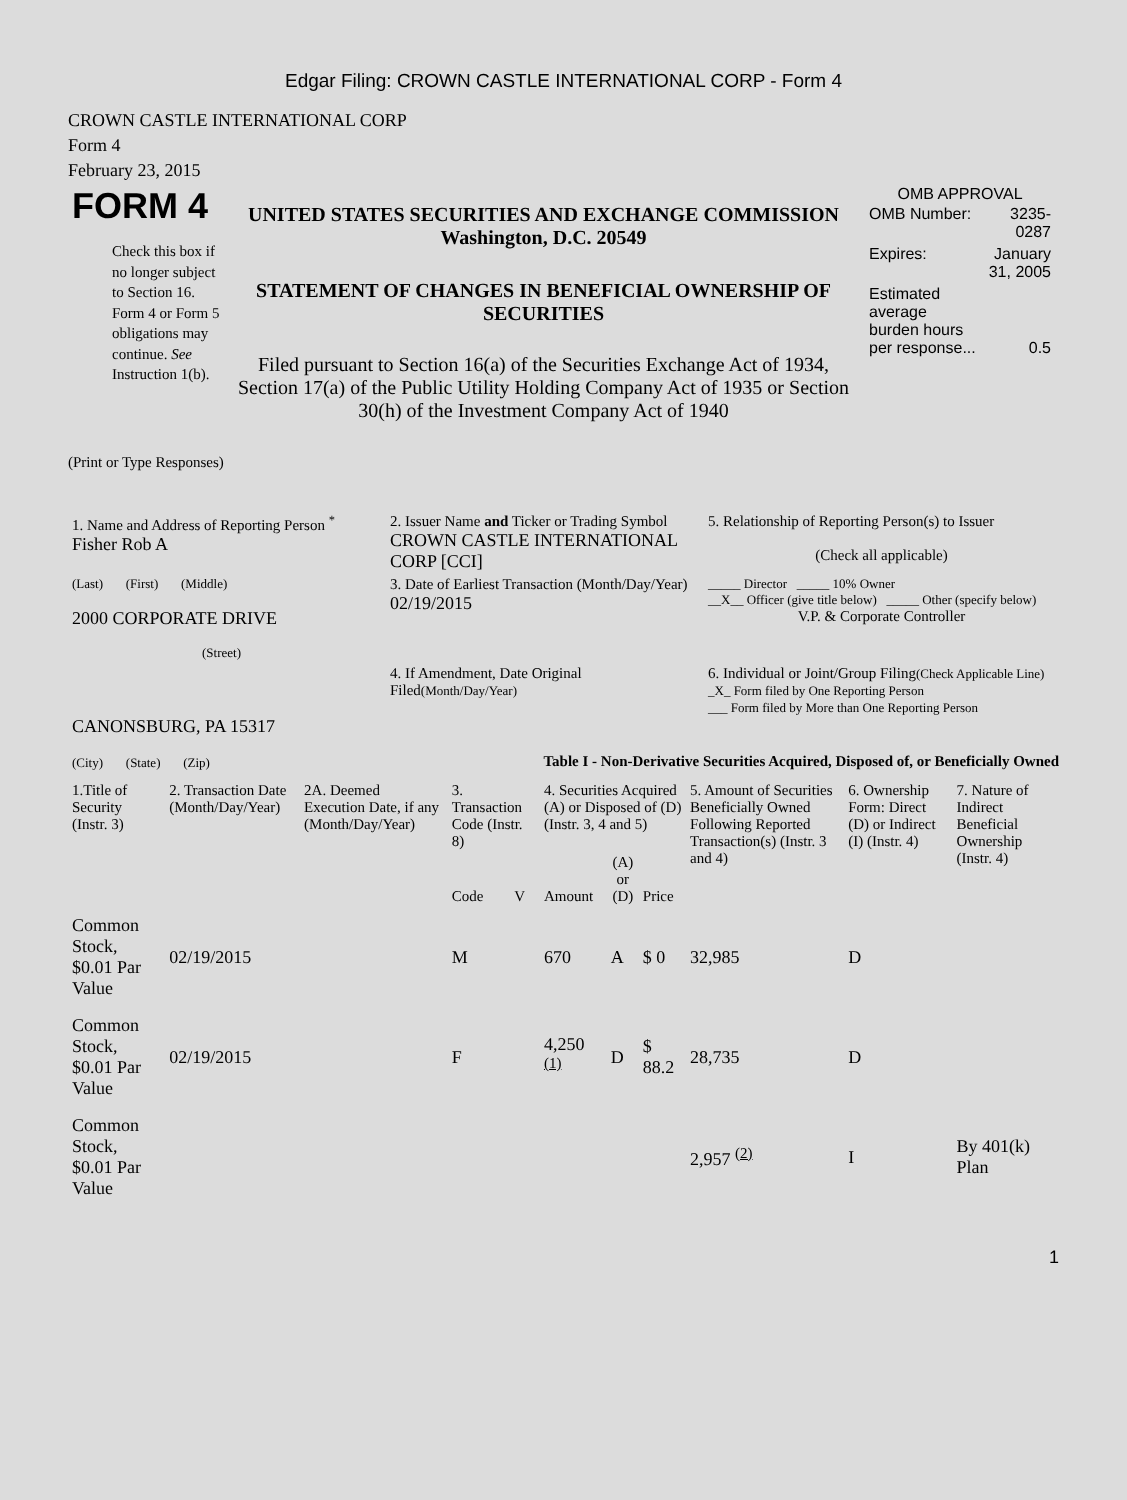Edgar Filing: CROWN CASTLE INTERNATIONAL CORP - Form 4
CROWN CASTLE INTERNATIONAL CORP
Form 4
February 23, 2015
| FORM 4 Check this box if no longer subject to Section 16. Form 4 or Form 5 obligations may continue. See Instruction 1(b). | UNITED STATES SECURITIES AND EXCHANGE COMMISSION Washington, D.C. 20549 STATEMENT OF CHANGES IN BENEFICIAL OWNERSHIP OF SECURITIES Filed pursuant to Section 16(a) of the Securities Exchange Act of 1934, Section 17(a) of the Public Utility Holding Company Act of 1935 or Section 30(h) of the Investment Company Act of 1940 | OMB APPROVAL / OMB Number: / 3235-0287 / / Expires: / January 31, 2005 / / Estimated average burden hours per response... / 0.5 / |
(Print or Type Responses)
| 1. Name and Address of Reporting Person <sup>*</sup> Fisher Rob A | 2. Issuer Name and Ticker or Trading Symbol CROWN CASTLE INTERNATIONAL CORP [CCI] | 5. Relationship of Reporting Person(s) to Issuer (Check all applicable) |
| (Last) (First) (Middle) 2000 CORPORATE DRIVE (Street) | 3. Date of Earliest Transaction (Month/Day/Year) 02/19/2015 | _____ Director _____ 10% Owner __X__ Officer (give title below) _____ Other (specify below) V.P. & Corporate Controller |
| CANONSBURG, PA 15317 (City) (State) (Zip) | 4. If Amendment, Date Original Filed (Month/Day/Year) | 6. Individual or Joint/Group Filing (Check Applicable Line) _X_ Form filed by One Reporting Person ___ Form filed by More than One Reporting Person |
Table I - Non-Derivative Securities Acquired, Disposed of, or Beneficially Owned
| 1.Title of Security (Instr. 3) | 2. Transaction Date (Month/Day/Year) | 2A. Deemed Execution Date, if any (Month/Day/Year) | 3. Transaction Code (Instr. 8) | | 4. Securities Acquired (A) or Disposed of (D) (Instr. 3, 4 and 5) | | | 5. Amount of Securities Beneficially Owned Following Reported Transaction(s) (Instr. 3 and 4) | 6. Ownership Form: Direct (D) or Indirect (I) (Instr. 4) | 7. Nature of Indirect Beneficial Ownership (Instr. 4) |
| --- | --- | --- | --- | --- | --- | --- | --- | --- | --- | --- |
| | | | Code | V | Amount | (A) or (D) | Price | | | |
| Common Stock, $0.01 Par Value | 02/19/2015 | | M | | 670 | A | $ 0 | 32,985 | D | |
| Common Stock, $0.01 Par Value | 02/19/2015 | | F | | 4,250 <sup>(1)</sup> | D | $ 88.2 | 28,735 | D | |
| Common Stock, $0.01 Par Value | | | | | | | | 2,957 <sup>(2)</sup> | I | By 401(k) Plan |
1